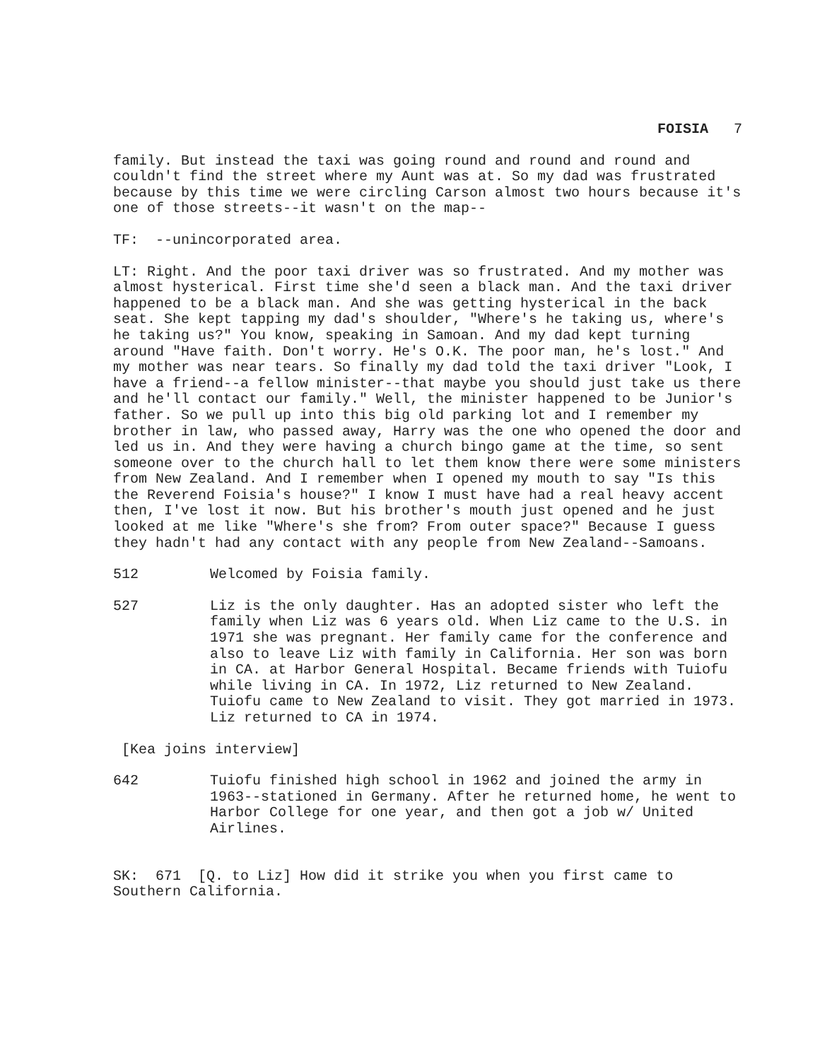FOISIA 7
family. But instead the taxi was going round and round and round and couldn't find the street where my Aunt was at. So my dad was frustrated because by this time we were circling Carson almost two hours because it's one of those streets--it wasn't on the map--
TF: --unincorporated area.
LT: Right. And the poor taxi driver was so frustrated. And my mother was almost hysterical. First time she'd seen a black man. And the taxi driver happened to be a black man. And she was getting hysterical in the back seat. She kept tapping my dad's shoulder, "Where's he taking us, where's he taking us?" You know, speaking in Samoan. And my dad kept turning around "Have faith. Don't worry. He's O.K. The poor man, he's lost." And my mother was near tears. So finally my dad told the taxi driver "Look, I have a friend--a fellow minister--that maybe you should just take us there and he'll contact our family." Well, the minister happened to be Junior's father. So we pull up into this big old parking lot and I remember my brother in law, who passed away, Harry was the one who opened the door and led us in. And they were having a church bingo game at the time, so sent someone over to the church hall to let them know there were some ministers from New Zealand. And I remember when I opened my mouth to say "Is this the Reverend Foisia's house?" I know I must have had a real heavy accent then, I've lost it now. But his brother's mouth just opened and he just looked at me like "Where's she from? From outer space?" Because I guess they hadn't had any contact with any people from New Zealand--Samoans.
512 Welcomed by Foisia family.
527 Liz is the only daughter. Has an adopted sister who left the family when Liz was 6 years old. When Liz came to the U.S. in 1971 she was pregnant. Her family came for the conference and also to leave Liz with family in California. Her son was born in CA. at Harbor General Hospital. Became friends with Tuiofu while living in CA. In 1972, Liz returned to New Zealand. Tuiofu came to New Zealand to visit. They got married in 1973. Liz returned to CA in 1974.
[Kea joins interview]
642 Tuiofu finished high school in 1962 and joined the army in 1963--stationed in Germany. After he returned home, he went to Harbor College for one year, and then got a job w/ United Airlines.
SK: 671 [Q. to Liz] How did it strike you when you first came to Southern California.